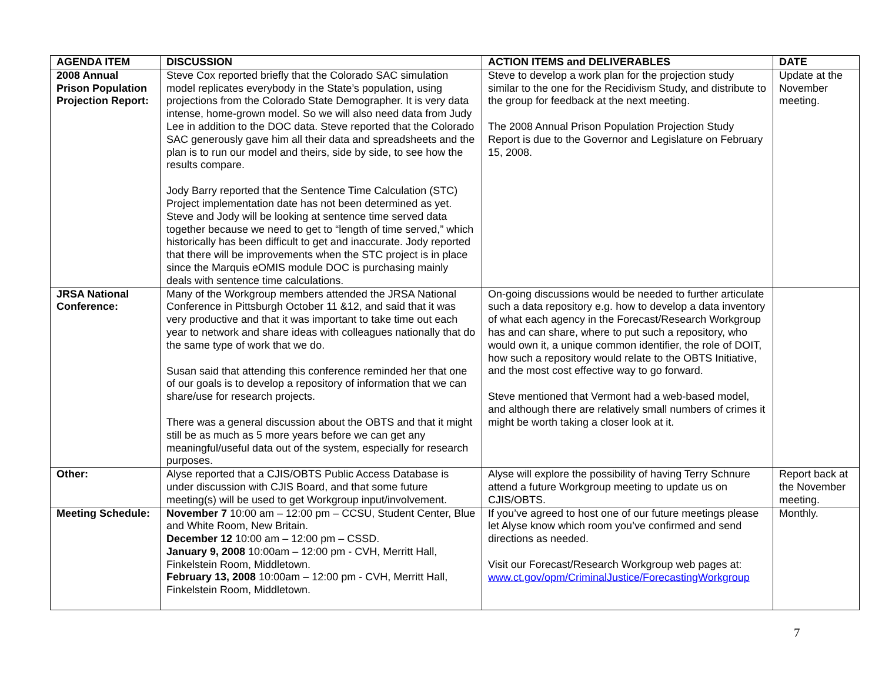| AGENDA ITEM | DISCUSSION | ACTION ITEMS and DELIVERABLES | DATE |
| --- | --- | --- | --- |
| 2008 Annual Prison Population Projection Report: | Steve Cox reported briefly that the Colorado SAC simulation model replicates everybody in the State’s population, using projections from the Colorado State Demographer. It is very data intense, home-grown model. So we will also need data from Judy Lee in addition to the DOC data. Steve reported that the Colorado SAC generously gave him all their data and spreadsheets and the plan is to run our model and theirs, side by side, to see how the results compare. Jody Barry reported that the Sentence Time Calculation (STC) Project implementation date has not been determined as yet. Steve and Jody will be looking at sentence time served data together because we need to get to “length of time served,” which historically has been difficult to get and inaccurate. Jody reported that there will be improvements when the STC project is in place since the Marquis eOMIS module DOC is purchasing mainly deals with sentence time calculations. | Steve to develop a work plan for the projection study similar to the one for the Recidivism Study, and distribute to the group for feedback at the next meeting. The 2008 Annual Prison Population Projection Study Report is due to the Governor and Legislature on February 15, 2008. | Update at the November meeting. |
| JRSA National Conference: | Many of the Workgroup members attended the JRSA National Conference in Pittsburgh October 11 &12, and said that it was very productive and that it was important to take time out each year to network and share ideas with colleagues nationally that do the same type of work that we do. Susan said that attending this conference reminded her that one of our goals is to develop a repository of information that we can share/use for research projects. There was a general discussion about the OBTS and that it might still be as much as 5 more years before we can get any meaningful/useful data out of the system, especially for research purposes. | On-going discussions would be needed to further articulate such a data repository e.g. how to develop a data inventory of what each agency in the Forecast/Research Workgroup has and can share, where to put such a repository, who would own it, a unique common identifier, the role of DOIT, how such a repository would relate to the OBTS Initiative, and the most cost effective way to go forward. Steve mentioned that Vermont had a web-based model, and although there are relatively small numbers of crimes it might be worth taking a closer look at it. | |
| Other: | Alyse reported that a CJIS/OBTS Public Access Database is under discussion with CJIS Board, and that some future meeting(s) will be used to get Workgroup input/involvement. | Alyse will explore the possibility of having Terry Schnure attend a future Workgroup meeting to update us on CJIS/OBTS. | Report back at the November meeting. |
| Meeting Schedule: | November 7 10:00 am – 12:00 pm – CCSU, Student Center, Blue and White Room, New Britain. December 12 10:00 am – 12:00 pm – CSSD. January 9, 2008 10:00am – 12:00 pm - CVH, Merritt Hall, Finkelstein Room, Middletown. February 13, 2008 10:00am – 12:00 pm - CVH, Merritt Hall, Finkelstein Room, Middletown. | If you’ve agreed to host one of our future meetings please let Alyse know which room you’ve confirmed and send directions as needed. Visit our Forecast/Research Workgroup web pages at: www.ct.gov/opm/CriminalJustice/ForecastingWorkgroup | Monthly. |
7